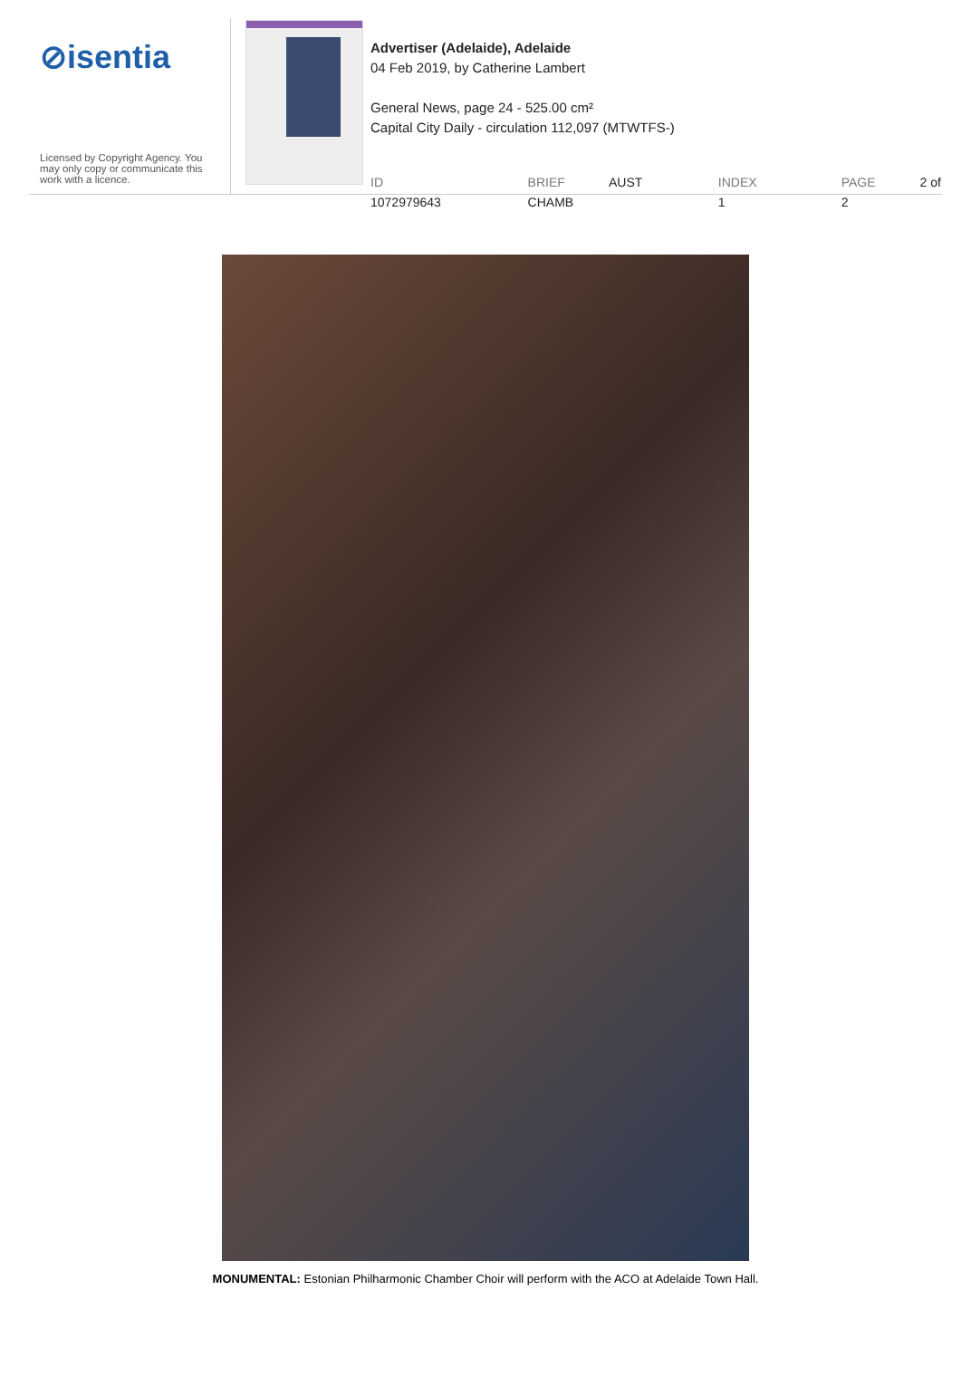⊘isentia
Licensed by Copyright Agency. You may only copy or communicate this work with a licence.
Advertiser (Adelaide), Adelaide
04 Feb 2019, by Catherine Lambert
General News, page 24 - 525.00 cm²
Capital City Daily - circulation 112,097 (MTWTFS-)
ID 1072979643 BRIEF AUST CHAMB INDEX 1 PAGE 2 of 2
MONUMENTAL: Estonian Philharmonic Chamber Choir will perform with the ACO at Adelaide Town Hall.